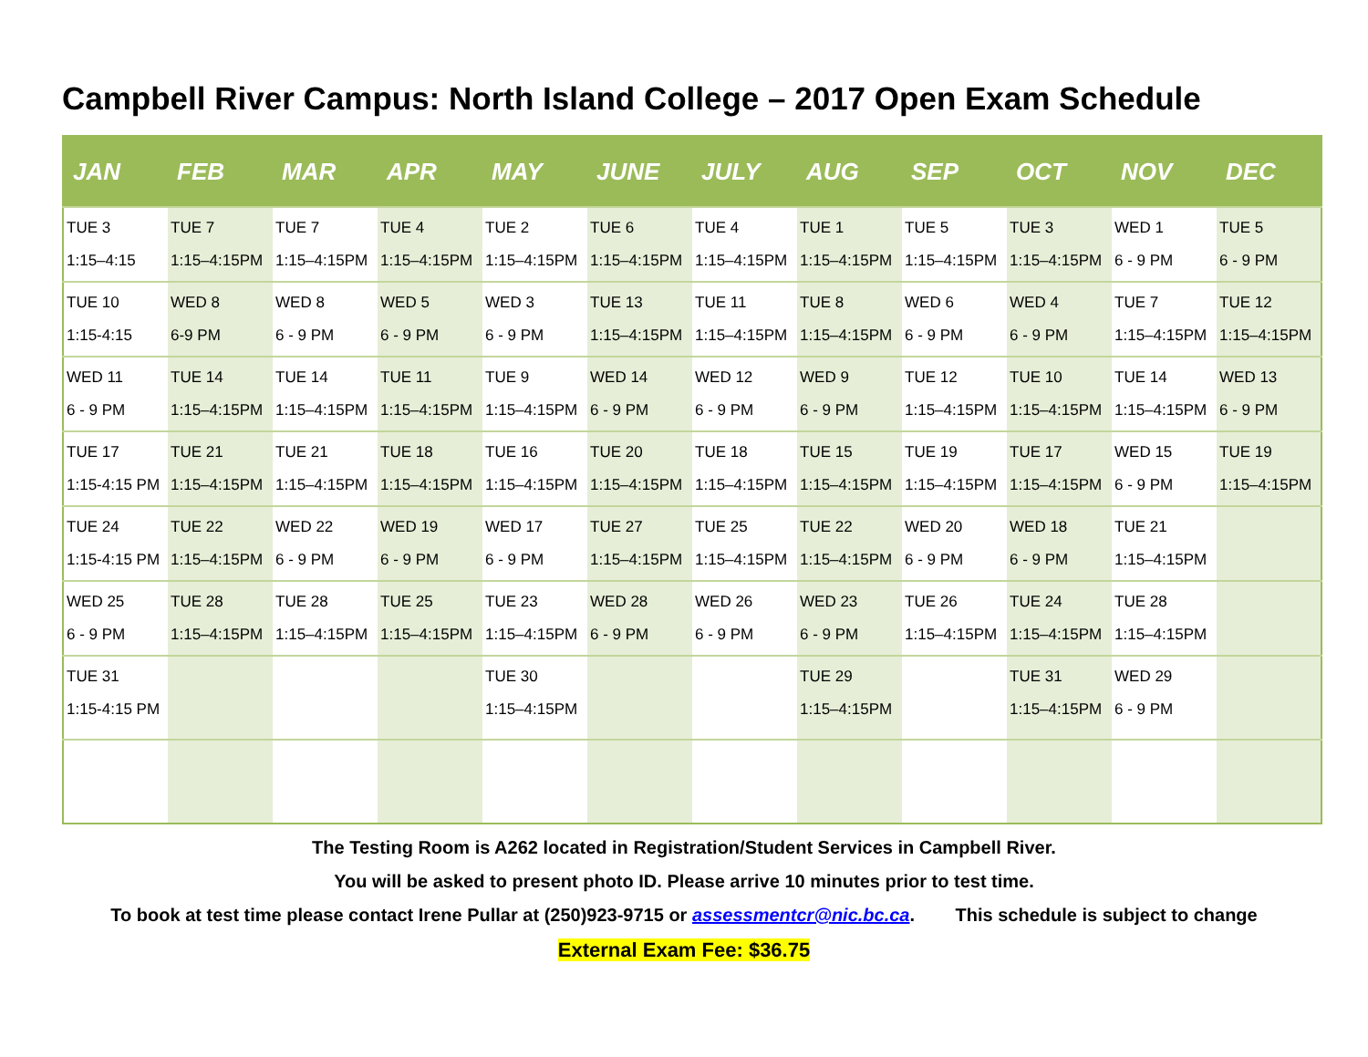Campbell River Campus: North Island College – 2017 Open Exam Schedule
| JAN | FEB | MAR | APR | MAY | JUNE | JULY | AUG | SEP | OCT | NOV | DEC |
| --- | --- | --- | --- | --- | --- | --- | --- | --- | --- | --- | --- |
| TUE 3 1:15–4:15 | TUE 7 1:15–4:15PM | TUE 7 1:15–4:15PM | TUE 4 1:15–4:15PM | TUE 2 1:15–4:15PM | TUE 6 1:15–4:15PM | TUE 4 1:15–4:15PM | TUE 1 1:15–4:15PM | TUE 5 1:15–4:15PM | TUE 3 1:15–4:15PM | WED 1 6 - 9 PM | TUE 5 6 - 9 PM |
| TUE 10 1:15-4:15 | WED 8 6-9 PM | WED 8 6 - 9 PM | WED 5 6 - 9 PM | WED 3 6 - 9 PM | TUE 13 1:15–4:15PM | TUE 11 1:15–4:15PM | TUE 8 1:15–4:15PM | WED 6 6 - 9 PM | WED 4 6 - 9 PM | TUE 7 1:15–4:15PM | TUE 12 1:15–4:15PM |
| WED 11 6 - 9 PM | TUE 14 1:15–4:15PM | TUE 14 1:15–4:15PM | TUE 11 1:15–4:15PM | TUE 9 1:15–4:15PM | WED 14 6 - 9 PM | WED 12 6 - 9 PM | WED 9 6 - 9 PM | TUE 12 1:15–4:15PM | TUE 10 1:15–4:15PM | TUE 14 1:15–4:15PM | WED 13 6 - 9 PM |
| TUE 17 1:15-4:15 PM | TUE 21 1:15–4:15PM | TUE 21 1:15–4:15PM | TUE 18 1:15–4:15PM | TUE 16 1:15–4:15PM | TUE 20 1:15–4:15PM | TUE 18 1:15–4:15PM | TUE 15 1:15–4:15PM | TUE 19 1:15–4:15PM | TUE 17 1:15–4:15PM | WED 15 6 - 9 PM | TUE 19 1:15–4:15PM |
| TUE 24 1:15-4:15 PM | TUE 22 1:15–4:15PM | WED 22 6 - 9 PM | WED 19 6 - 9 PM | WED 17 6 - 9 PM | TUE 27 1:15–4:15PM | TUE 25 1:15–4:15PM | TUE 22 1:15–4:15PM | WED 20 6 - 9 PM | WED 18 6 - 9 PM | TUE 21 1:15–4:15PM | |
| WED 25 6 - 9 PM | TUE 28 1:15–4:15PM | TUE 28 1:15–4:15PM | TUE 25 1:15–4:15PM | TUE 23 1:15–4:15PM | WED 28 6 - 9 PM | WED 26 6 - 9 PM | WED 23 6 - 9 PM | TUE 26 1:15–4:15PM | TUE 24 1:15–4:15PM | TUE 28 1:15–4:15PM | |
| TUE 31 1:15-4:15 PM | | | | TUE 30 1:15–4:15PM | | | TUE 29 1:15–4:15PM | | TUE 31 1:15–4:15PM | WED 29 6 - 9 PM | |
The Testing Room is A262 located in Registration/Student Services in Campbell River.
You will be asked to present photo ID. Please arrive 10 minutes prior to test time.
To book at test time please contact Irene Pullar at (250)923-9715 or assessmentcr@nic.bc.ca. This schedule is subject to change
External Exam Fee: $36.75